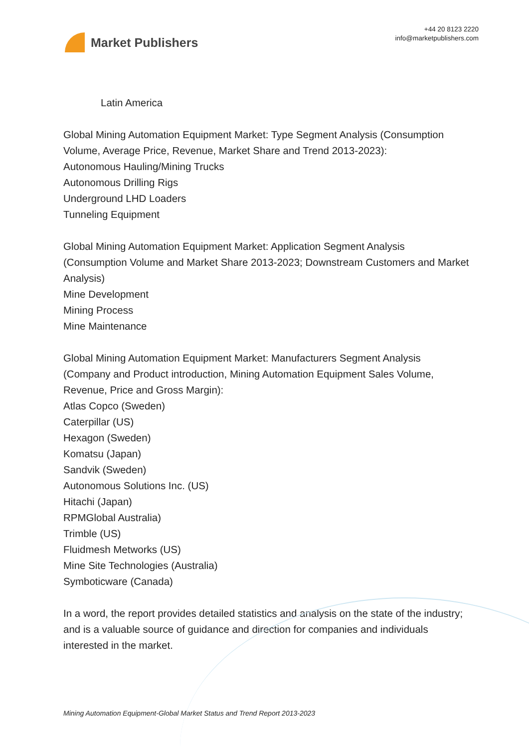Market Publishers
+44 20 8123 2220
info@marketpublishers.com
Latin America
Global Mining Automation Equipment Market: Type Segment Analysis (Consumption Volume, Average Price, Revenue, Market Share and Trend 2013-2023):
Autonomous Hauling/Mining Trucks
Autonomous Drilling Rigs
Underground LHD Loaders
Tunneling Equipment
Global Mining Automation Equipment Market: Application Segment Analysis (Consumption Volume and Market Share 2013-2023; Downstream Customers and Market Analysis)
Mine Development
Mining Process
Mine Maintenance
Global Mining Automation Equipment Market: Manufacturers Segment Analysis (Company and Product introduction, Mining Automation Equipment Sales Volume, Revenue, Price and Gross Margin):
Atlas Copco (Sweden)
Caterpillar (US)
Hexagon (Sweden)
Komatsu (Japan)
Sandvik (Sweden)
Autonomous Solutions Inc. (US)
Hitachi (Japan)
RPMGlobal Australia)
Trimble (US)
Fluidmesh Metworks (US)
Mine Site Technologies (Australia)
Symboticware (Canada)
In a word, the report provides detailed statistics and analysis on the state of the industry; and is a valuable source of guidance and direction for companies and individuals interested in the market.
Mining Automation Equipment-Global Market Status and Trend Report 2013-2023